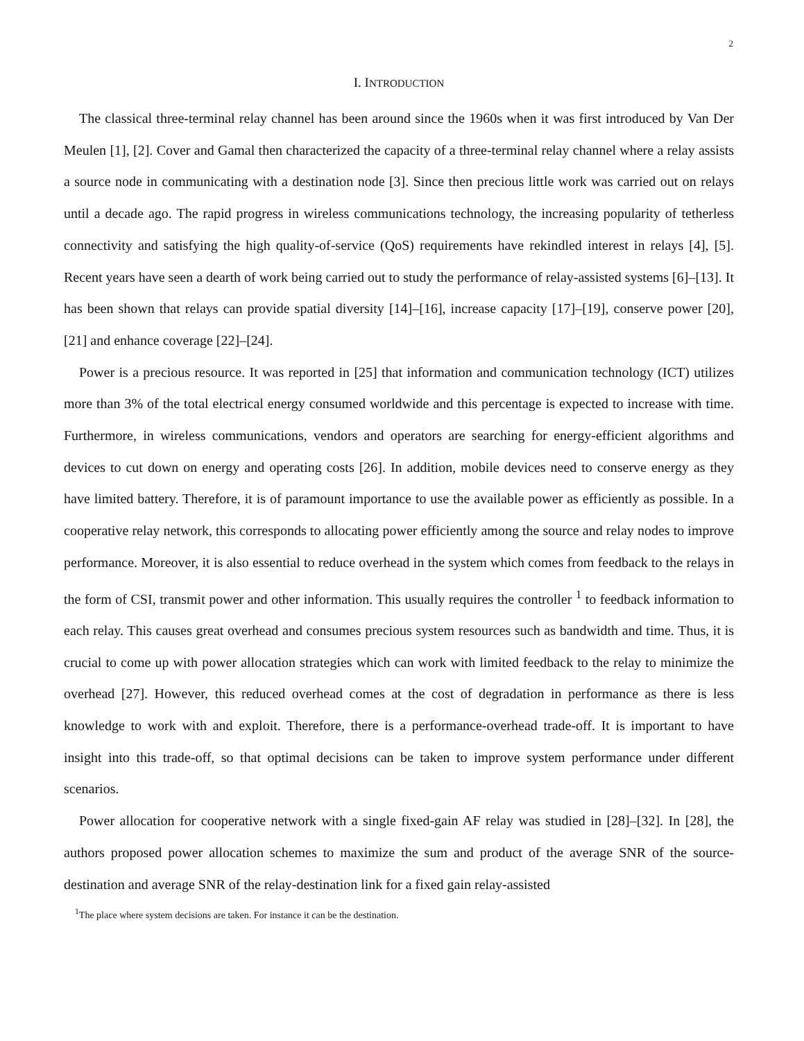2
I. INTRODUCTION
The classical three-terminal relay channel has been around since the 1960s when it was first introduced by Van Der Meulen [1], [2]. Cover and Gamal then characterized the capacity of a three-terminal relay channel where a relay assists a source node in communicating with a destination node [3]. Since then precious little work was carried out on relays until a decade ago. The rapid progress in wireless communications technology, the increasing popularity of tetherless connectivity and satisfying the high quality-of-service (QoS) requirements have rekindled interest in relays [4], [5]. Recent years have seen a dearth of work being carried out to study the performance of relay-assisted systems [6]–[13]. It has been shown that relays can provide spatial diversity [14]–[16], increase capacity [17]–[19], conserve power [20], [21] and enhance coverage [22]–[24].
Power is a precious resource. It was reported in [25] that information and communication technology (ICT) utilizes more than 3% of the total electrical energy consumed worldwide and this percentage is expected to increase with time. Furthermore, in wireless communications, vendors and operators are searching for energy-efficient algorithms and devices to cut down on energy and operating costs [26]. In addition, mobile devices need to conserve energy as they have limited battery. Therefore, it is of paramount importance to use the available power as efficiently as possible. In a cooperative relay network, this corresponds to allocating power efficiently among the source and relay nodes to improve performance. Moreover, it is also essential to reduce overhead in the system which comes from feedback to the relays in the form of CSI, transmit power and other information. This usually requires the controller <sup>1</sup> to feedback information to each relay. This causes great overhead and consumes precious system resources such as bandwidth and time. Thus, it is crucial to come up with power allocation strategies which can work with limited feedback to the relay to minimize the overhead [27]. However, this reduced overhead comes at the cost of degradation in performance as there is less knowledge to work with and exploit. Therefore, there is a performance-overhead trade-off. It is important to have insight into this trade-off, so that optimal decisions can be taken to improve system performance under different scenarios.
Power allocation for cooperative network with a single fixed-gain AF relay was studied in [28]–[32]. In [28], the authors proposed power allocation schemes to maximize the sum and product of the average SNR of the source-destination and average SNR of the relay-destination link for a fixed gain relay-assisted
<sup>1</sup> The place where system decisions are taken. For instance it can be the destination.